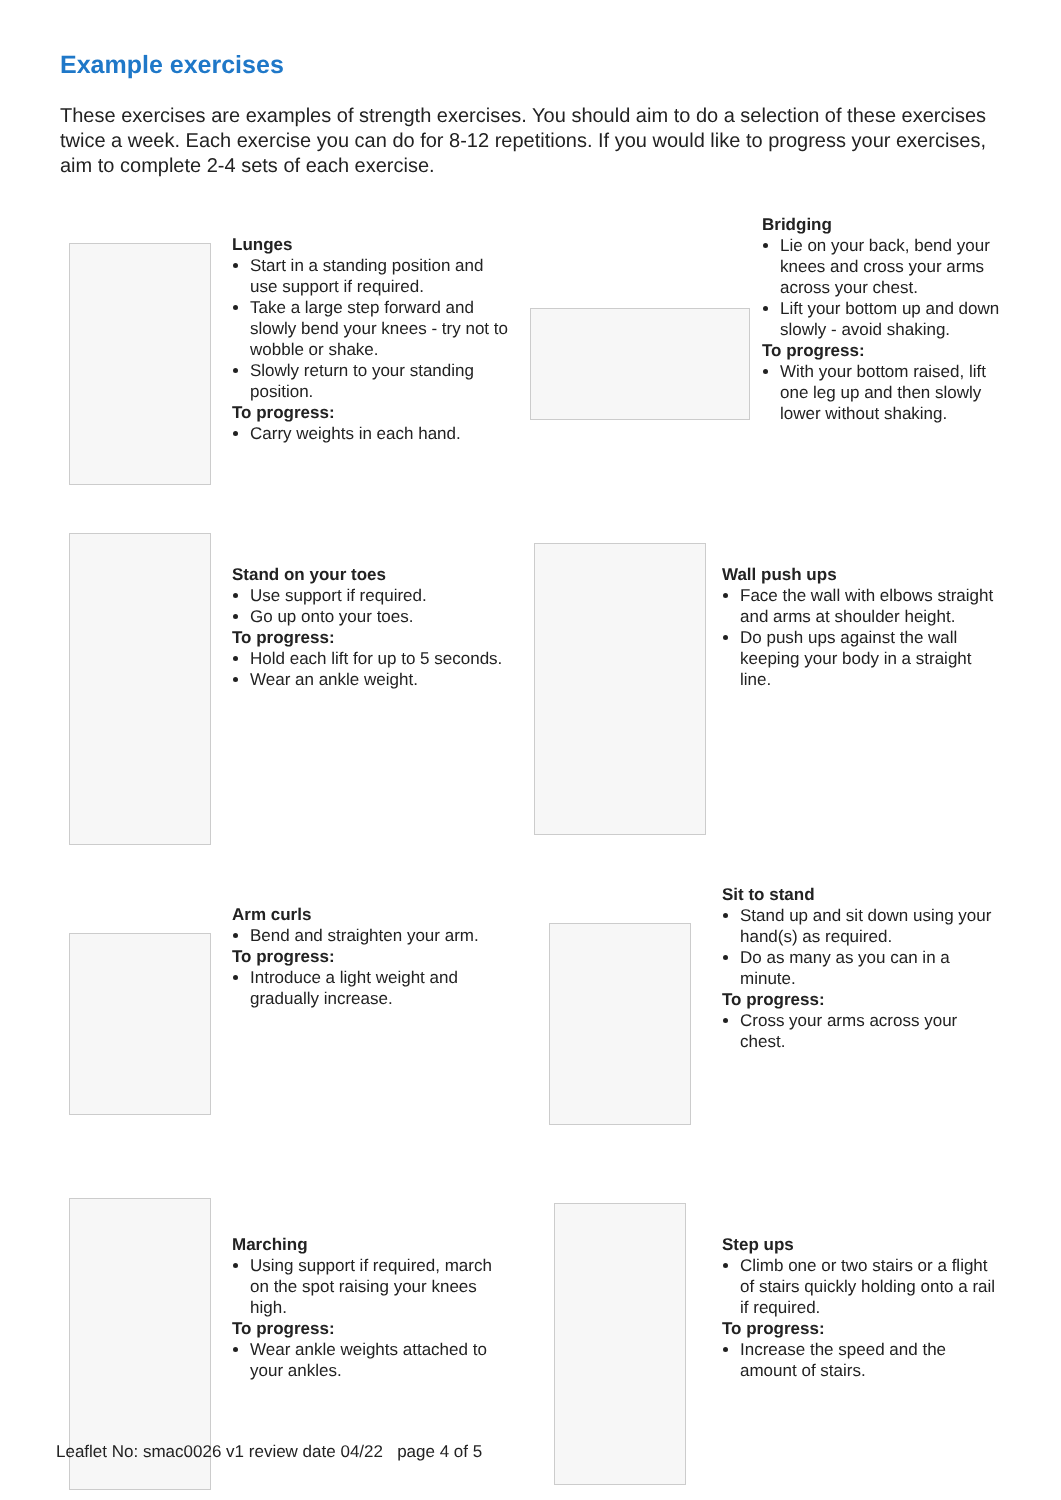Example exercises
These exercises are examples of strength exercises. You should aim to do a selection of these exercises twice a week. Each exercise you can do for 8-12 repetitions. If you would like to progress your exercises, aim to complete 2-4 sets of each exercise.
Lunges
Start in a standing position and use support if required.
Take a large step forward and slowly bend your knees - try not to wobble or shake.
Slowly return to your standing position.
To progress:
Carry weights in each hand.
Bridging
Lie on your back, bend your knees and cross your arms across your chest.
Lift your bottom up and down slowly - avoid shaking.
To progress:
With your bottom raised, lift one leg up and then slowly lower without shaking.
Stand on your toes
Use support if required.
Go up onto your toes.
To progress:
Hold each lift for up to 5 seconds.
Wear an ankle weight.
Wall push ups
Face the wall with elbows straight and arms at shoulder height.
Do push ups against the wall keeping your body in a straight line.
Arm curls
Bend and straighten your arm.
To progress:
Introduce a light weight and gradually increase.
Sit to stand
Stand up and sit down using your hand(s) as required.
Do as many as you can in a minute.
To progress:
Cross your arms across your chest.
Marching
Using support if required, march on the spot raising your knees high.
To progress:
Wear ankle weights attached to your ankles.
Step ups
Climb one or two stairs or a flight of stairs quickly holding onto a rail if required.
To progress:
Increase the speed and the amount of stairs.
Leaflet No: smac0026 v1 review date 04/22 page 4 of 5